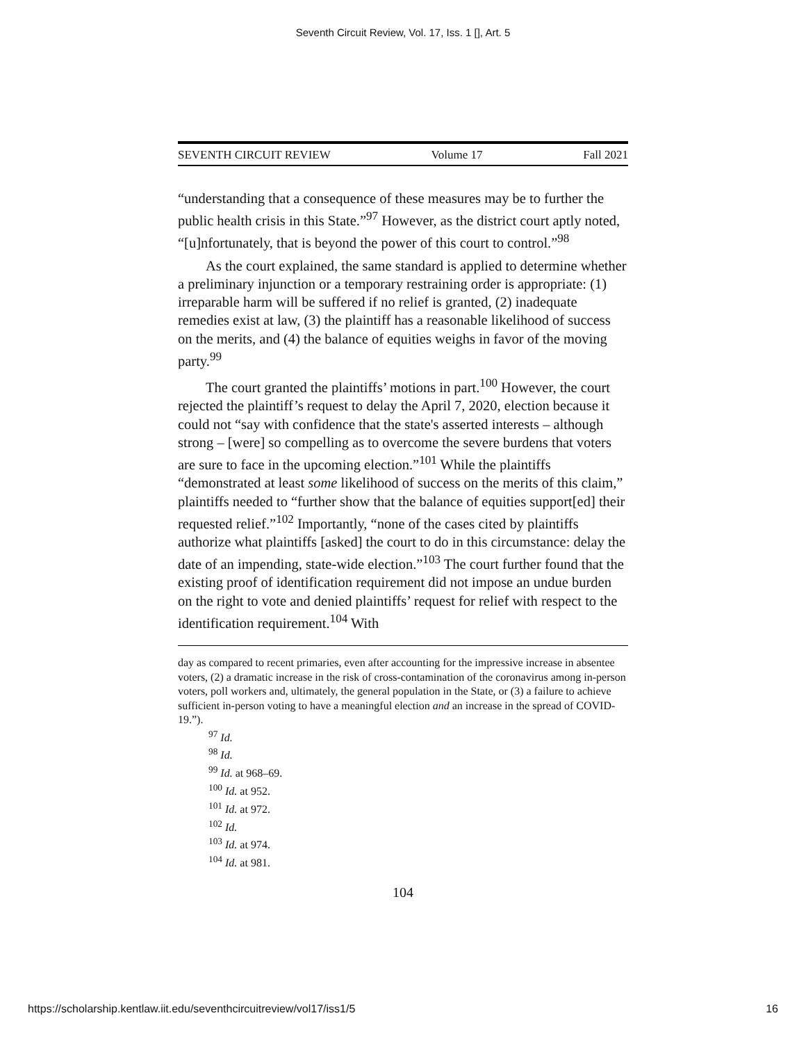Seventh Circuit Review, Vol. 17, Iss. 1 [], Art. 5
SEVENTH CIRCUIT REVIEW Volume 17 Fall 2021
“understanding that a consequence of these measures may be to further the public health crisis in this State.”<sup>97</sup> However, as the district court aptly noted, “[u]nfortunately, that is beyond the power of this court to control.”<sup>98</sup>
As the court explained, the same standard is applied to determine whether a preliminary injunction or a temporary restraining order is appropriate: (1) irreparable harm will be suffered if no relief is granted, (2) inadequate remedies exist at law, (3) the plaintiff has a reasonable likelihood of success on the merits, and (4) the balance of equities weighs in favor of the moving party.<sup>99</sup>
The court granted the plaintiffs’ motions in part.<sup>100</sup> However, the court rejected the plaintiff’s request to delay the April 7, 2020, election because it could not “say with confidence that the state's asserted interests – although strong – [were] so compelling as to overcome the severe burdens that voters are sure to face in the upcoming election.”<sup>101</sup> While the plaintiffs “demonstrated at least some likelihood of success on the merits of this claim,” plaintiffs needed to “further show that the balance of equities support[ed] their requested relief.”<sup>102</sup> Importantly, “none of the cases cited by plaintiffs authorize what plaintiffs [asked] the court to do in this circumstance: delay the date of an impending, state-wide election.”<sup>103</sup> The court further found that the existing proof of identification requirement did not impose an undue burden on the right to vote and denied plaintiffs’ request for relief with respect to the identification requirement.<sup>104</sup> With
day as compared to recent primaries, even after accounting for the impressive increase in absentee voters, (2) a dramatic increase in the risk of cross-contamination of the coronavirus among in-person voters, poll workers and, ultimately, the general population in the State, or (3) a failure to achieve sufficient in-person voting to have a meaningful election and an increase in the spread of COVID-19.”).
<sup>97</sup> Id.
<sup>98</sup> Id.
<sup>99</sup> Id. at 968–69.
<sup>100</sup> Id. at 952.
<sup>101</sup> Id. at 972.
<sup>102</sup> Id.
<sup>103</sup> Id. at 974.
<sup>104</sup> Id. at 981.
104
https://scholarship.kentlaw.iit.edu/seventhcircuitreview/vol17/iss1/5 16